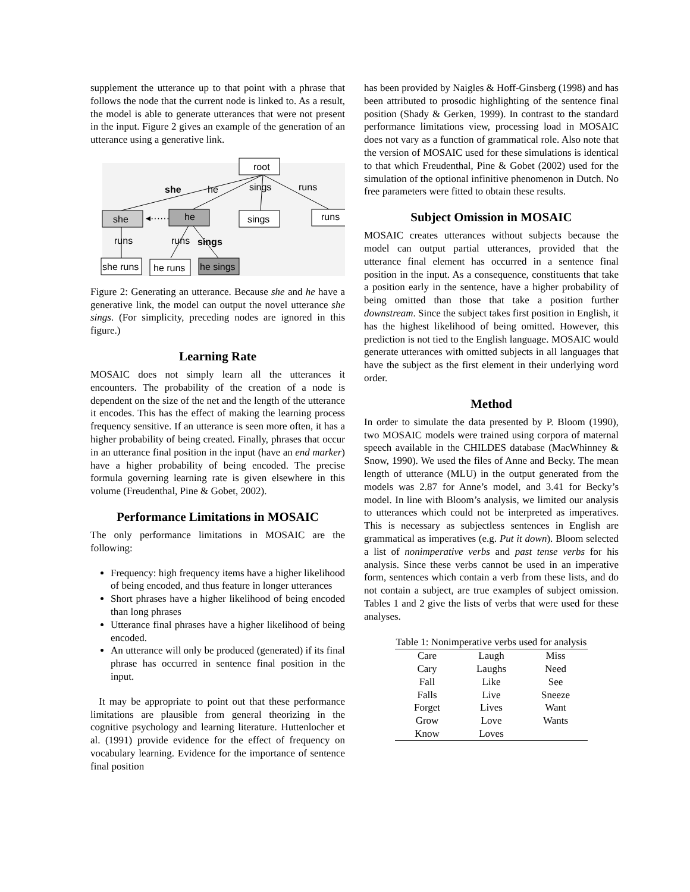supplement the utterance up to that point with a phrase that follows the node that the current node is linked to. As a result, the model is able to generate utterances that were not present in the input. Figure 2 gives an example of the generation of an utterance using a generative link.
root
she
he
sings
runs
she
◂·······
he
sings
runs
runs
runs
sings
she runs
he runs
he sings
Figure 2: Generating an utterance. Because she and he have a generative link, the model can output the novel utterance she sings. (For simplicity, preceding nodes are ignored in this figure.)
Learning Rate
MOSAIC does not simply learn all the utterances it encounters. The probability of the creation of a node is dependent on the size of the net and the length of the utterance it encodes. This has the effect of making the learning process frequency sensitive. If an utterance is seen more often, it has a higher probability of being created. Finally, phrases that occur in an utterance final position in the input (have an end marker) have a higher probability of being encoded. The precise formula governing learning rate is given elsewhere in this volume (Freudenthal, Pine & Gobet, 2002).
Performance Limitations in MOSAIC
The only performance limitations in MOSAIC are the following:
Frequency: high frequency items have a higher likelihood of being encoded, and thus feature in longer utterances
Short phrases have a higher likelihood of being encoded than long phrases
Utterance final phrases have a higher likelihood of being encoded.
An utterance will only be produced (generated) if its final phrase has occurred in sentence final position in the input.
It may be appropriate to point out that these performance limitations are plausible from general theorizing in the cognitive psychology and learning literature. Huttenlocher et al. (1991) provide evidence for the effect of frequency on vocabulary learning. Evidence for the importance of sentence final position
has been provided by Naigles & Hoff-Ginsberg (1998) and has been attributed to prosodic highlighting of the sentence final position (Shady & Gerken, 1999). In contrast to the standard performance limitations view, processing load in MOSAIC does not vary as a function of grammatical role. Also note that the version of MOSAIC used for these simulations is identical to that which Freudenthal, Pine & Gobet (2002) used for the simulation of the optional infinitive phenomenon in Dutch. No free parameters were fitted to obtain these results.
Subject Omission in MOSAIC
MOSAIC creates utterances without subjects because the model can output partial utterances, provided that the utterance final element has occurred in a sentence final position in the input. As a consequence, constituents that take a position early in the sentence, have a higher probability of being omitted than those that take a position further downstream. Since the subject takes first position in English, it has the highest likelihood of being omitted. However, this prediction is not tied to the English language. MOSAIC would generate utterances with omitted subjects in all languages that have the subject as the first element in their underlying word order.
Method
In order to simulate the data presented by P. Bloom (1990), two MOSAIC models were trained using corpora of maternal speech available in the CHILDES database (MacWhinney & Snow, 1990). We used the files of Anne and Becky. The mean length of utterance (MLU) in the output generated from the models was 2.87 for Anne’s model, and 3.41 for Becky’s model. In line with Bloom’s analysis, we limited our analysis to utterances which could not be interpreted as imperatives. This is necessary as subjectless sentences in English are grammatical as imperatives (e.g. Put it down). Bloom selected a list of nonimperative verbs and past tense verbs for his analysis. Since these verbs cannot be used in an imperative form, sentences which contain a verb from these lists, and do not contain a subject, are true examples of subject omission. Tables 1 and 2 give the lists of verbs that were used for these analyses.
Table 1: Nonimperative verbs used for analysis
| Care | Laugh | Miss |
| Cary | Laughs | Need |
| Fall | Like | See |
| Falls | Live | Sneeze |
| Forget | Lives | Want |
| Grow | Love | Wants |
| Know | Loves | |